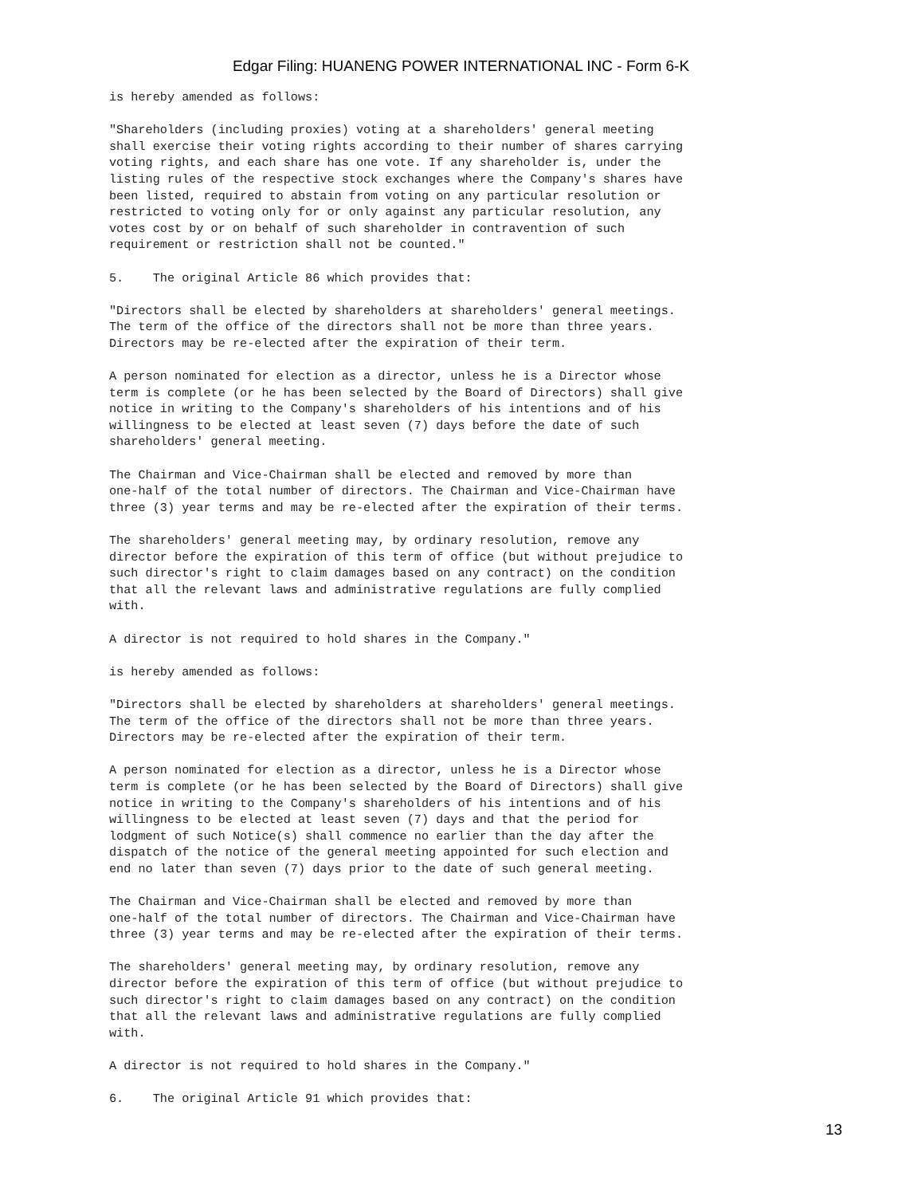Edgar Filing: HUANENG POWER INTERNATIONAL INC - Form 6-K
is hereby amended as follows:

"Shareholders (including proxies) voting at a shareholders' general meeting
shall exercise their voting rights according to their number of shares carrying
voting rights, and each share has one vote. If any shareholder is, under the
listing rules of the respective stock exchanges where the Company's shares have
been listed, required to abstain from voting on any particular resolution or
restricted to voting only for or only against any particular resolution, any
votes cost by or on behalf of such shareholder in contravention of such
requirement or restriction shall not be counted."

5.    The original Article 86 which provides that:

"Directors shall be elected by shareholders at shareholders' general meetings.
The term of the office of the directors shall not be more than three years.
Directors may be re-elected after the expiration of their term.

A person nominated for election as a director, unless he is a Director whose
term is complete (or he has been selected by the Board of Directors) shall give
notice in writing to the Company's shareholders of his intentions and of his
willingness to be elected at least seven (7) days before the date of such
shareholders' general meeting.

The Chairman and Vice-Chairman shall be elected and removed by more than
one-half of the total number of directors. The Chairman and Vice-Chairman have
three (3) year terms and may be re-elected after the expiration of their terms.

The shareholders' general meeting may, by ordinary resolution, remove any
director before the expiration of this term of office (but without prejudice to
such director's right to claim damages based on any contract) on the condition
that all the relevant laws and administrative regulations are fully complied
with.

A director is not required to hold shares in the Company."

is hereby amended as follows:

"Directors shall be elected by shareholders at shareholders' general meetings.
The term of the office of the directors shall not be more than three years.
Directors may be re-elected after the expiration of their term.

A person nominated for election as a director, unless he is a Director whose
term is complete (or he has been selected by the Board of Directors) shall give
notice in writing to the Company's shareholders of his intentions and of his
willingness to be elected at least seven (7) days and that the period for
lodgment of such Notice(s) shall commence no earlier than the day after the
dispatch of the notice of the general meeting appointed for such election and
end no later than seven (7) days prior to the date of such general meeting.

The Chairman and Vice-Chairman shall be elected and removed by more than
one-half of the total number of directors. The Chairman and Vice-Chairman have
three (3) year terms and may be re-elected after the expiration of their terms.

The shareholders' general meeting may, by ordinary resolution, remove any
director before the expiration of this term of office (but without prejudice to
such director's right to claim damages based on any contract) on the condition
that all the relevant laws and administrative regulations are fully complied
with.

A director is not required to hold shares in the Company."

6.    The original Article 91 which provides that:
13